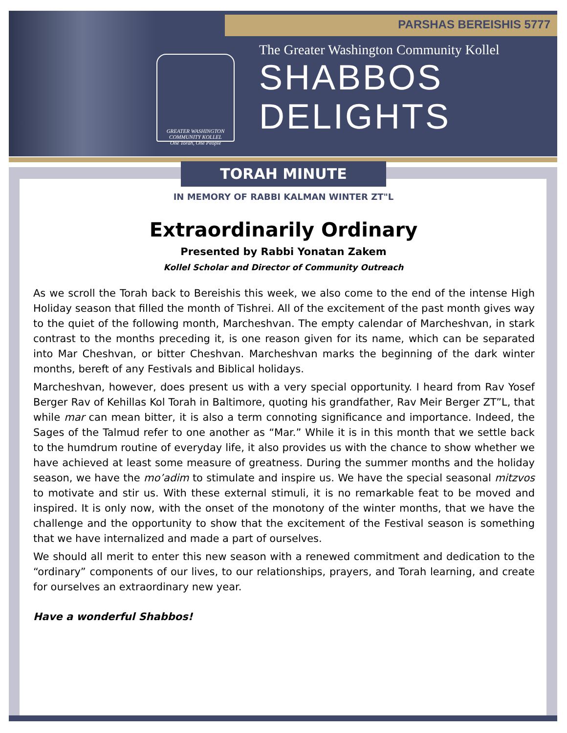GREATER WASHINGTON COMMUNITY KOLLEL
One Torah, One People
PARSHAS BEREISHIS 5777
The Greater Washington Community Kollel
SHABBOS
DELIGHTS
TORAH MINUTE
IN MEMORY OF RABBI KALMAN WINTER ZT"L
Extraordinarily Ordinary
Presented by Rabbi Yonatan Zakem
Kollel Scholar and Director of Community Outreach
As we scroll the Torah back to Bereishis this week, we also come to the end of the intense High Holiday season that filled the month of Tishrei. All of the excitement of the past month gives way to the quiet of the following month, Marcheshvan. The empty calendar of Marcheshvan, in stark contrast to the months preceding it, is one reason given for its name, which can be separated into Mar Cheshvan, or bitter Cheshvan. Marcheshvan marks the beginning of the dark winter months, bereft of any Festivals and Biblical holidays.
Marcheshvan, however, does present us with a very special opportunity. I heard from Rav Yosef Berger Rav of Kehillas Kol Torah in Baltimore, quoting his grandfather, Rav Meir Berger ZT”L, that while mar can mean bitter, it is also a term connoting significance and importance. Indeed, the Sages of the Talmud refer to one another as “Mar.” While it is in this month that we settle back to the humdrum routine of everyday life, it also provides us with the chance to show whether we have achieved at least some measure of greatness. During the summer months and the holiday season, we have the mo’adim to stimulate and inspire us. We have the special seasonal mitzvos to motivate and stir us. With these external stimuli, it is no remarkable feat to be moved and inspired. It is only now, with the onset of the monotony of the winter months, that we have the challenge and the opportunity to show that the excitement of the Festival season is something that we have internalized and made a part of ourselves.
We should all merit to enter this new season with a renewed commitment and dedication to the “ordinary” components of our lives, to our relationships, prayers, and Torah learning, and create for ourselves an extraordinary new year.
Have a wonderful Shabbos!